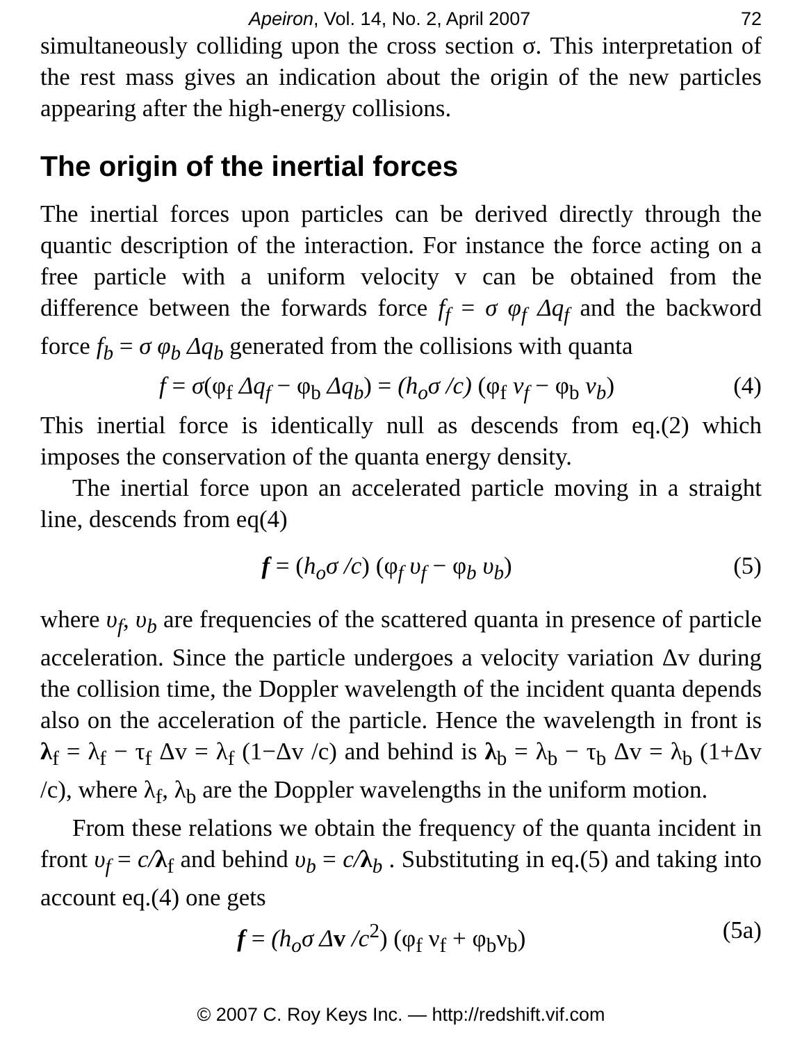Apeiron, Vol. 14, No. 2, April 2007 72
simultaneously colliding upon the cross section σ. This interpretation of the rest mass gives an indication about the origin of the new particles appearing after the high-energy collisions.
The origin of the inertial forces
The inertial forces upon particles can be derived directly through the quantic description of the interaction. For instance the force acting on a free particle with a uniform velocity v can be obtained from the difference between the forwards force f<sub>f</sub> = σ φ<sub>f</sub> Δq<sub>f</sub> and the backword force f<sub>b</sub> = σ φ<sub>b</sub> Δq<sub>b</sub> generated from the collisions with quanta
f = σ(φ<sub>f</sub> Δq<sub>f</sub> − φ<sub>b</sub> Δq<sub>b</sub>) = (h<sub>o</sub>σ /c) (φ<sub>f</sub> ν<sub>f</sub> − φ<sub>b</sub> ν<sub>b</sub>) (4)
This inertial force is identically null as descends from eq.(2) which imposes the conservation of the quanta energy density.
The inertial force upon an accelerated particle moving in a straight line, descends from eq(4)
f = (h<sub>o</sub>σ /c) (φ<sub>f</sub> υ<sub>f</sub> − φ<sub>b</sub> υ<sub>b</sub>) (5)
where υ<sub>f</sub>, υ<sub>b</sub> are frequencies of the scattered quanta in presence of particle acceleration. Since the particle undergoes a velocity variation Δv during the collision time, the Doppler wavelength of the incident quanta depends also on the acceleration of the particle. Hence the wavelength in front is λ<sub>f</sub> = λ<sub>f</sub> − τ<sub>f</sub> Δv = λ<sub>f</sub> (1−Δv /c) and behind is λ<sub>b</sub> = λ<sub>b</sub> − τ<sub>b</sub> Δv = λ<sub>b</sub> (1+Δv /c), where λ<sub>f</sub>, λ<sub>b</sub> are the Doppler wavelengths in the uniform motion.
From these relations we obtain the frequency of the quanta incident in front υ<sub>f</sub> = c/λ<sub>f</sub> and behind υ<sub>b</sub> = c/λ<sub>b</sub> . Substituting in eq.(5) and taking into account eq.(4) one gets
f = (h<sub>o</sub>σ Δ v /c<sup>2</sup>) (φ<sub>f</sub> ν<sub>f</sub> + φ<sub>b</sub>ν<sub>b</sub>) (5a)
© 2007 C. Roy Keys Inc. — http://redshift.vif.com